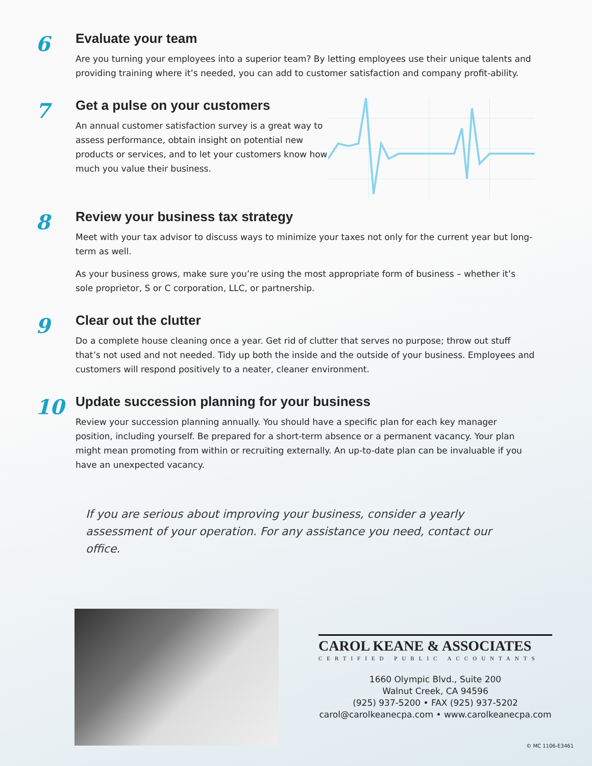6
Evaluate your team
Are you turning your employees into a superior team? By letting employees use their unique talents and providing training where it’s needed, you can add to customer satisfaction and company profit-ability.
7
Get a pulse on your customers
An annual customer satisfaction survey is a great way to assess performance, obtain insight on potential new products or services, and to let your customers know how much you value their business.
8
Review your business tax strategy
Meet with your tax advisor to discuss ways to minimize your taxes not only for the current year but long-term as well.
As your business grows, make sure you’re using the most appropriate form of business – whether it’s sole proprietor, S or C corporation, LLC, or partnership.
9
Clear out the clutter
Do a complete house cleaning once a year. Get rid of clutter that serves no purpose; throw out stuff that’s not used and not needed. Tidy up both the inside and the outside of your business. Employees and customers will respond positively to a neater, cleaner environment.
10
Update succession planning for your business
Review your succession planning annually. You should have a specific plan for each key manager position, including yourself. Be prepared for a short-term absence or a permanent vacancy. Your plan might mean promoting from within or recruiting externally. An up-to-date plan can be invaluable if you have an unexpected vacancy.
If you are serious about improving your business, consider a yearly assessment of your operation. For any assistance you need, contact our office.
CAROL KEANE & ASSOCIATES
CERTIFIED PUBLIC ACCOUNTANTS
1660 Olympic Blvd., Suite 200
Walnut Creek, CA 94596
(925) 937-5200 • FAX (925) 937-5202
carol@carolkeanecpa.com • www.carolkeanecpa.com
© MC 1106-E3461